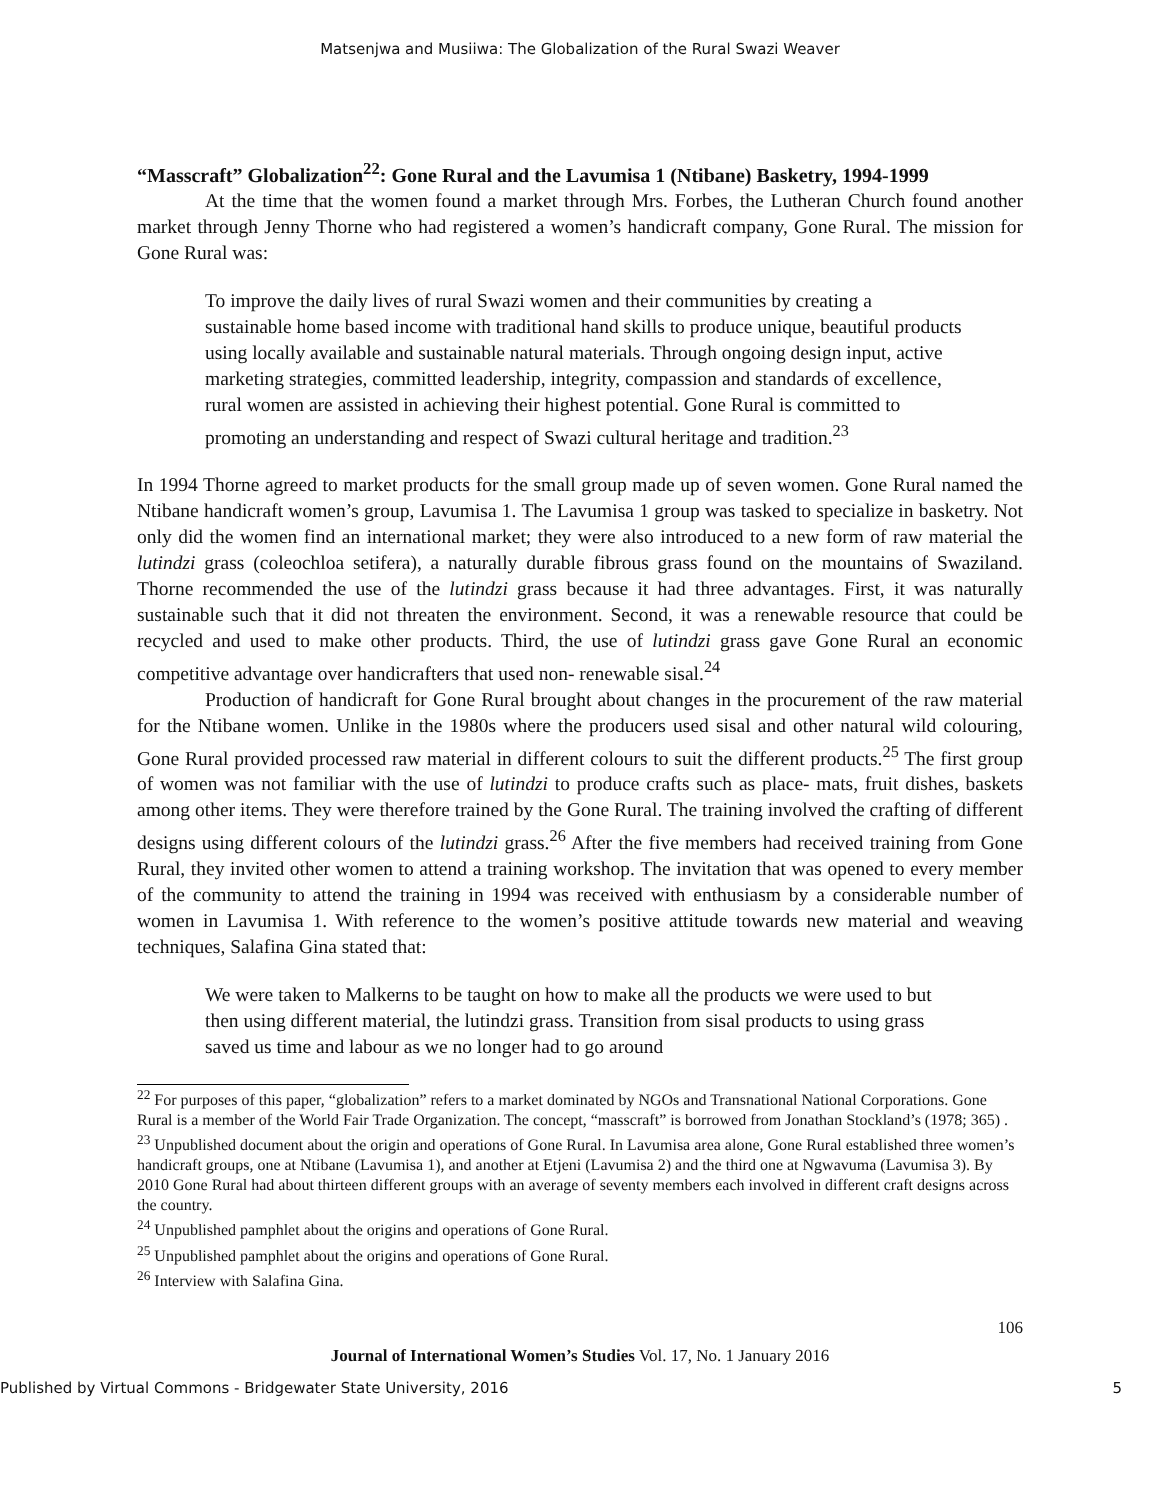Matsenjwa and Musiiwa: The Globalization of the Rural Swazi Weaver
“Masscraft” Globalization<sup>22</sup>: Gone Rural and the Lavumisa 1 (Ntibane) Basketry, 1994-1999
At the time that the women found a market through Mrs. Forbes, the Lutheran Church found another market through Jenny Thorne who had registered a women’s handicraft company, Gone Rural. The mission for Gone Rural was:
To improve the daily lives of rural Swazi women and their communities by creating a sustainable home based income with traditional hand skills to produce unique, beautiful products using locally available and sustainable natural materials. Through ongoing design input, active marketing strategies, committed leadership, integrity, compassion and standards of excellence, rural women are assisted in achieving their highest potential. Gone Rural is committed to promoting an understanding and respect of Swazi cultural heritage and tradition.<sup>23</sup>
In 1994 Thorne agreed to market products for the small group made up of seven women. Gone Rural named the Ntibane handicraft women’s group, Lavumisa 1. The Lavumisa 1 group was tasked to specialize in basketry. Not only did the women find an international market; they were also introduced to a new form of raw material the lutindzi grass (coleochloa setifera), a naturally durable fibrous grass found on the mountains of Swaziland. Thorne recommended the use of the lutindzi grass because it had three advantages. First, it was naturally sustainable such that it did not threaten the environment. Second, it was a renewable resource that could be recycled and used to make other products. Third, the use of lutindzi grass gave Gone Rural an economic competitive advantage over handicrafters that used non- renewable sisal.<sup>24</sup>
Production of handicraft for Gone Rural brought about changes in the procurement of the raw material for the Ntibane women. Unlike in the 1980s where the producers used sisal and other natural wild colouring, Gone Rural provided processed raw material in different colours to suit the different products.<sup>25</sup> The first group of women was not familiar with the use of lutindzi to produce crafts such as place- mats, fruit dishes, baskets among other items. They were therefore trained by the Gone Rural. The training involved the crafting of different designs using different colours of the lutindzi grass.<sup>26</sup> After the five members had received training from Gone Rural, they invited other women to attend a training workshop. The invitation that was opened to every member of the community to attend the training in 1994 was received with enthusiasm by a considerable number of women in Lavumisa 1. With reference to the women’s positive attitude towards new material and weaving techniques, Salafina Gina stated that:
We were taken to Malkerns to be taught on how to make all the products we were used to but then using different material, the lutindzi grass. Transition from sisal products to using grass saved us time and labour as we no longer had to go around
<sup>22</sup> For purposes of this paper, “globalization” refers to a market dominated by NGOs and Transnational National Corporations. Gone Rural is a member of the World Fair Trade Organization. The concept, “masscraft” is borrowed from Jonathan Stockland’s (1978; 365) .
<sup>23</sup> Unpublished document about the origin and operations of Gone Rural. In Lavumisa area alone, Gone Rural established three women’s handicraft groups, one at Ntibane (Lavumisa 1), and another at Etjeni (Lavumisa 2) and the third one at Ngwavuma (Lavumisa 3). By 2010 Gone Rural had about thirteen different groups with an average of seventy members each involved in different craft designs across the country.
<sup>24</sup> Unpublished pamphlet about the origins and operations of Gone Rural.
<sup>25</sup> Unpublished pamphlet about the origins and operations of Gone Rural.
<sup>26</sup> Interview with Salafina Gina.
106
Journal of International Women’s Studies Vol. 17, No. 1 January 2016
Published by Virtual Commons - Bridgewater State University, 2016 5